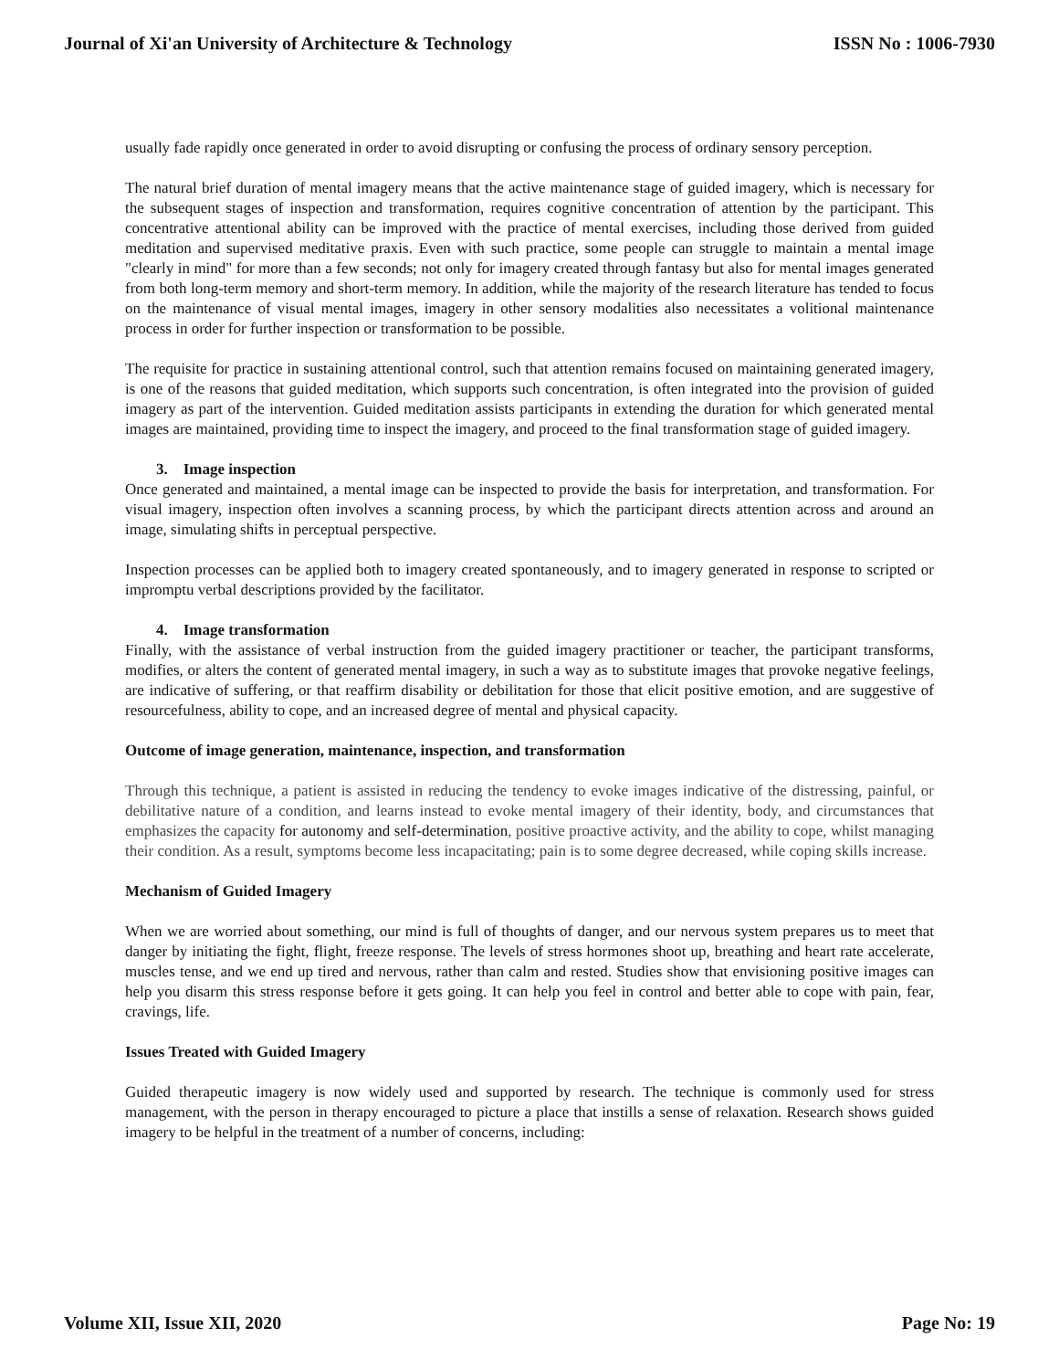Journal of Xi'an University of Architecture & Technology ISSN No : 1006-7930
usually fade rapidly once generated in order to avoid disrupting or confusing the process of ordinary sensory perception.
The natural brief duration of mental imagery means that the active maintenance stage of guided imagery, which is necessary for the subsequent stages of inspection and transformation, requires cognitive concentration of attention by the participant. This concentrative attentional ability can be improved with the practice of mental exercises, including those derived from guided meditation and supervised meditative praxis. Even with such practice, some people can struggle to maintain a mental image "clearly in mind" for more than a few seconds; not only for imagery created through fantasy but also for mental images generated from both long-term memory and short-term memory. In addition, while the majority of the research literature has tended to focus on the maintenance of visual mental images, imagery in other sensory modalities also necessitates a volitional maintenance process in order for further inspection or transformation to be possible.
The requisite for practice in sustaining attentional control, such that attention remains focused on maintaining generated imagery, is one of the reasons that guided meditation, which supports such concentration, is often integrated into the provision of guided imagery as part of the intervention. Guided meditation assists participants in extending the duration for which generated mental images are maintained, providing time to inspect the imagery, and proceed to the final transformation stage of guided imagery.
3. Image inspection
Once generated and maintained, a mental image can be inspected to provide the basis for interpretation, and transformation. For visual imagery, inspection often involves a scanning process, by which the participant directs attention across and around an image, simulating shifts in perceptual perspective.
Inspection processes can be applied both to imagery created spontaneously, and to imagery generated in response to scripted or impromptu verbal descriptions provided by the facilitator.
4. Image transformation
Finally, with the assistance of verbal instruction from the guided imagery practitioner or teacher, the participant transforms, modifies, or alters the content of generated mental imagery, in such a way as to substitute images that provoke negative feelings, are indicative of suffering, or that reaffirm disability or debilitation for those that elicit positive emotion, and are suggestive of resourcefulness, ability to cope, and an increased degree of mental and physical capacity.
Outcome of image generation, maintenance, inspection, and transformation
Through this technique, a patient is assisted in reducing the tendency to evoke images indicative of the distressing, painful, or debilitative nature of a condition, and learns instead to evoke mental imagery of their identity, body, and circumstances that emphasizes the capacity for autonomy and self-determination, positive proactive activity, and the ability to cope, whilst managing their condition. As a result, symptoms become less incapacitating; pain is to some degree decreased, while coping skills increase.
Mechanism of Guided Imagery
When we are worried about something, our mind is full of thoughts of danger, and our nervous system prepares us to meet that danger by initiating the fight, flight, freeze response. The levels of stress hormones shoot up, breathing and heart rate accelerate, muscles tense, and we end up tired and nervous, rather than calm and rested. Studies show that envisioning positive images can help you disarm this stress response before it gets going. It can help you feel in control and better able to cope with pain, fear, cravings, life.
Issues Treated with Guided Imagery
Guided therapeutic imagery is now widely used and supported by research. The technique is commonly used for stress management, with the person in therapy encouraged to picture a place that instills a sense of relaxation. Research shows guided imagery to be helpful in the treatment of a number of concerns, including:
Volume XII, Issue XII, 2020 Page No: 19